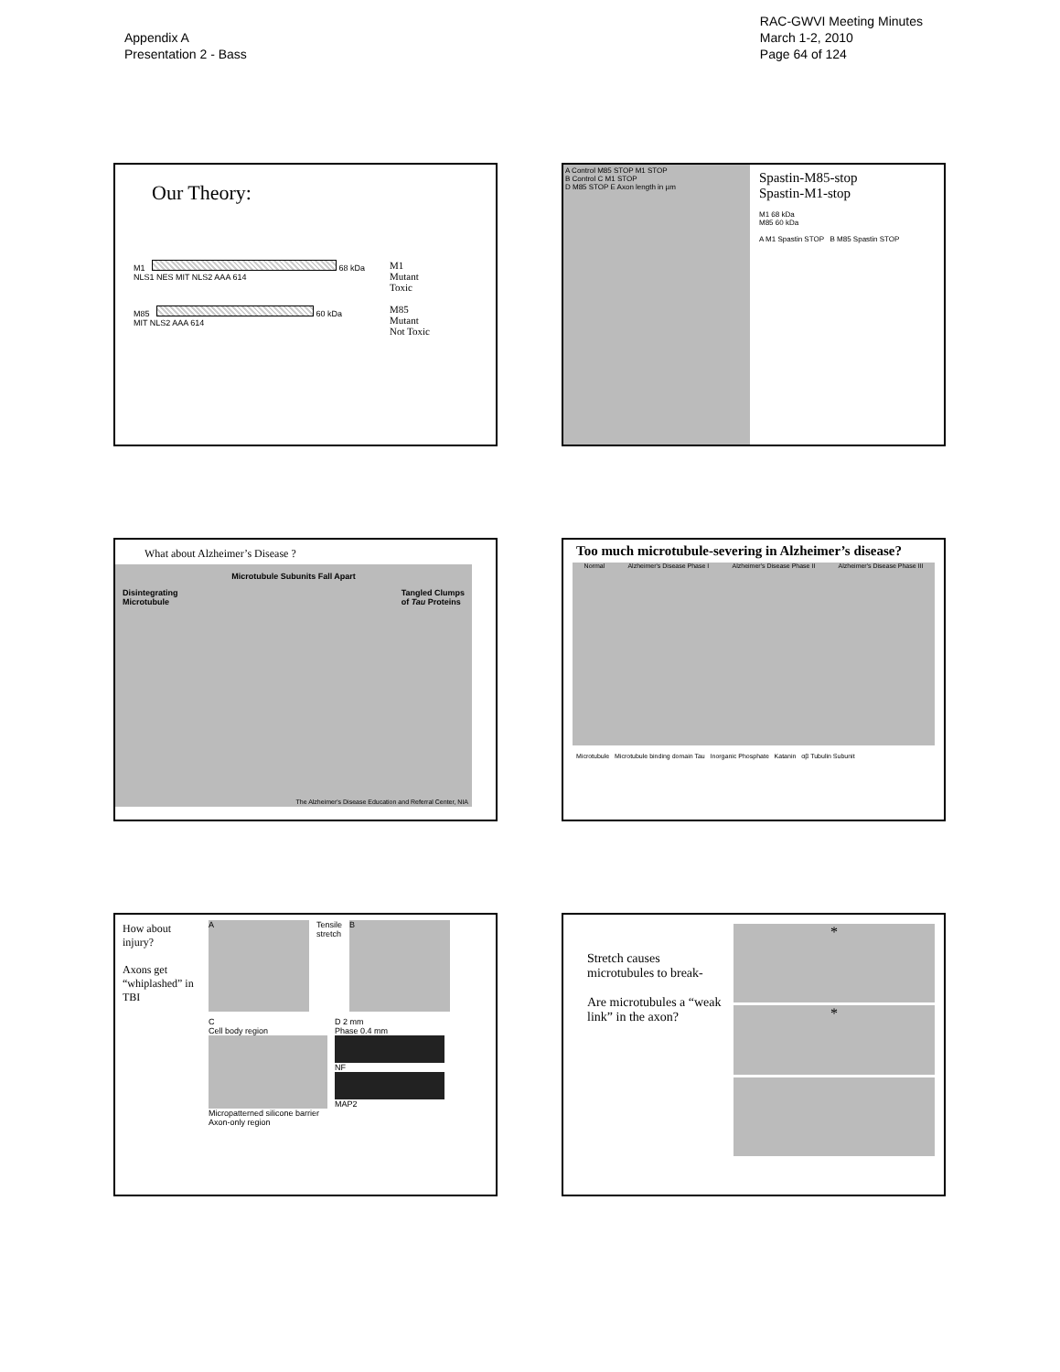Appendix A
Presentation 2 - Bass
RAC-GWVI Meeting Minutes
March 1-2, 2010
Page 64 of 124
Our Theory:
M1 68 kDa
NLS1 NES MIT NLS2 AAA 614
M85 60 kDa
MIT NLS2 AAA 614
M1
Mutant
Toxic
M85
Mutant
Not Toxic
A Control M85 STOP M1 STOP
B Control C M1 STOP
D M85 STOP E Axon length in µm
Spastin-M85-stop
Spastin-M1-stop
M1 68 kDa
M85 60 kDa
A M1 Spastin STOP B M85 Spastin STOP
What about Alzheimer’s Disease ?
Microtubule Subunits Fall Apart
Disintegrating
Microtubule Tangled Clumps
of Tau Proteins
The Alzheimer's Disease Education and Referral Center, NIA
Too much microtubule-severing in Alzheimer’s disease?
Normal Alzheimer's Disease Phase I Alzheimer's Disease Phase II Alzheimer's Disease Phase III
Microtubule Microtubule binding domain Tau Inorganic Phosphate Katanin αβ Tubulin Subunit
How about injury?
Axons get “whiplashed” in TBI
A
Tensile
stretch
B
C
Cell body region
Micropatterned silicone barrier Axon-only region
D 2 mm
Phase 0.4 mm
NF
MAP2
Stretch causes microtubules to break-
Are microtubules a “weak link” in the axon?
*
*